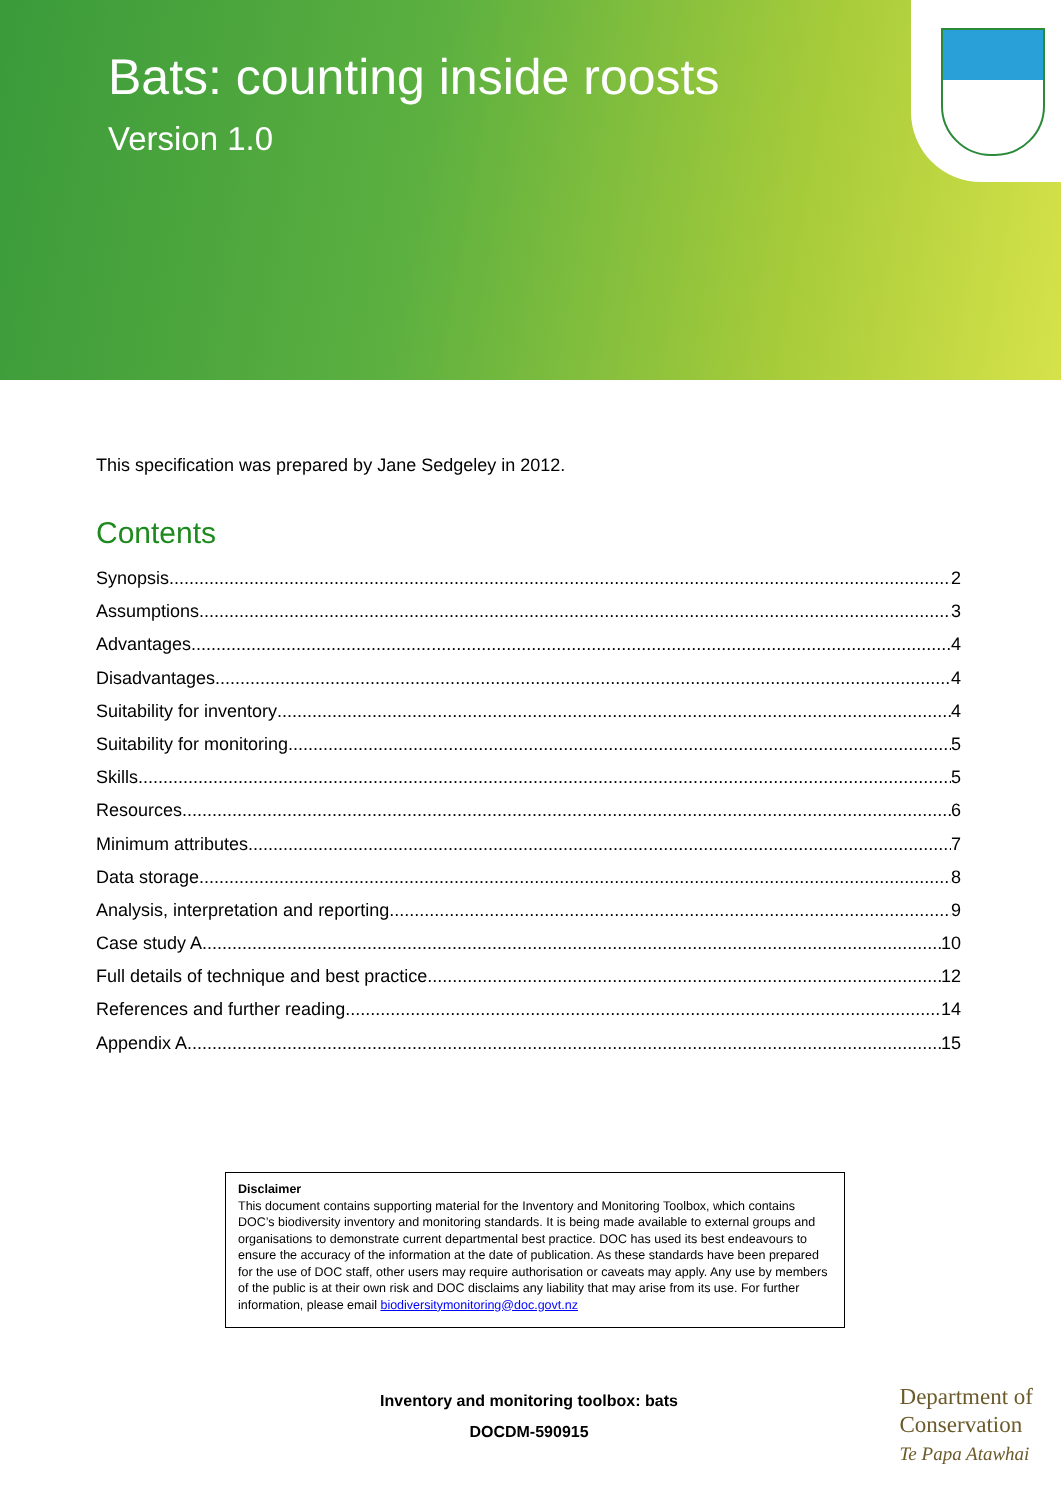Bats: counting inside roosts
Version 1.0
This specification was prepared by Jane Sedgeley in 2012.
Contents
Synopsis 2
Assumptions 3
Advantages 4
Disadvantages 4
Suitability for inventory 4
Suitability for monitoring 5
Skills 5
Resources 6
Minimum attributes 7
Data storage 8
Analysis, interpretation and reporting 9
Case study A 10
Full details of technique and best practice 12
References and further reading 14
Appendix A 15
Disclaimer
This document contains supporting material for the Inventory and Monitoring Toolbox, which contains DOC’s biodiversity inventory and monitoring standards. It is being made available to external groups and organisations to demonstrate current departmental best practice. DOC has used its best endeavours to ensure the accuracy of the information at the date of publication. As these standards have been prepared for the use of DOC staff, other users may require authorisation or caveats may apply. Any use by members of the public is at their own risk and DOC disclaims any liability that may arise from its use. For further information, please email biodiversitymonitoring@doc.govt.nz
Inventory and monitoring toolbox: bats
DOCDM-590915
Department of
Conservation
Te Papa Atawhai